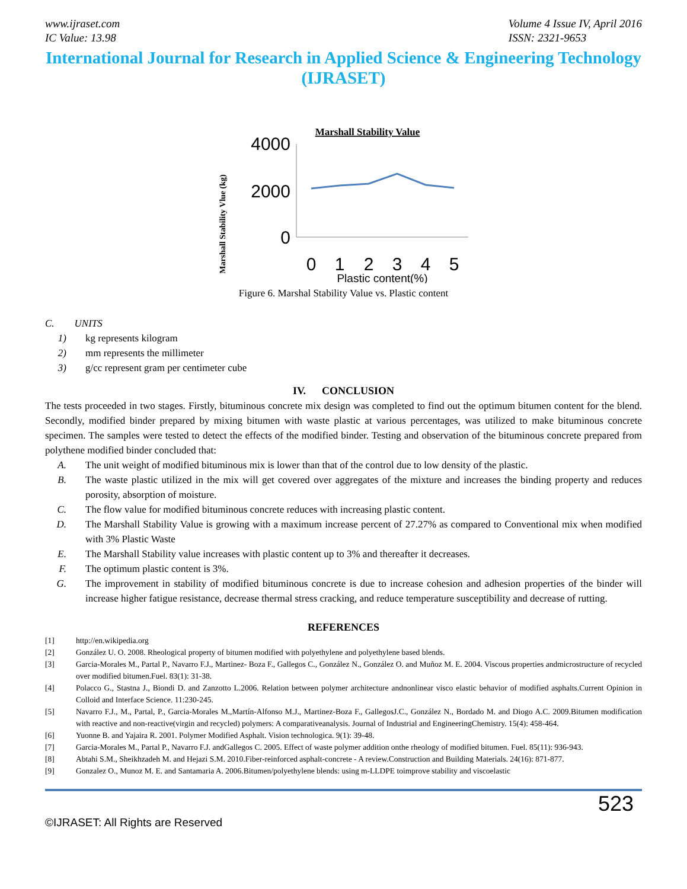www.ijraset.com
IC Value: 13.98
Volume 4 Issue IV, April 2016
ISSN: 2321-9653
International Journal for Research in Applied Science & Engineering Technology (IJRASET)
Marshall Stability Value
Marshall Stability Vlue (kg)
4000
2000
0
0
1
2
3
4
5
Plastic content(%)
Figure 6. Marshal Stability Value vs. Plastic content
C. UNITS
1) kg represents kilogram
2) mm represents the millimeter
3) g/cc represent gram per centimeter cube
IV. CONCLUSION
The tests proceeded in two stages. Firstly, bituminous concrete mix design was completed to find out the optimum bitumen content for the blend. Secondly, modified binder prepared by mixing bitumen with waste plastic at various percentages, was utilized to make bituminous concrete specimen. The samples were tested to detect the effects of the modified binder. Testing and observation of the bituminous concrete prepared from polythene modified binder concluded that:
A. The unit weight of modified bituminous mix is lower than that of the control due to low density of the plastic.
B. The waste plastic utilized in the mix will get covered over aggregates of the mixture and increases the binding property and reduces porosity, absorption of moisture.
C. The flow value for modified bituminous concrete reduces with increasing plastic content.
D. The Marshall Stability Value is growing with a maximum increase percent of 27.27% as compared to Conventional mix when modified with 3% Plastic Waste
E. The Marshall Stability value increases with plastic content up to 3% and thereafter it decreases.
F. The optimum plastic content is 3%.
G. The improvement in stability of modified bituminous concrete is due to increase cohesion and adhesion properties of the binder will increase higher fatigue resistance, decrease thermal stress cracking, and reduce temperature susceptibility and decrease of rutting.
REFERENCES
[1] http://en.wikipedia.org
[2] González U. O. 2008. Rheological property of bitumen modified with polyethylene and polyethylene based blends.
[3] Garcia-Morales M., Partal P., Navarro F.J., Martinez- Boza F., Gallegos C., González N., González O. and Muñoz M. E. 2004. Viscous properties andmicrostructure of recycled over modified bitumen.Fuel. 83(1): 31-38.
[4] Polacco G., Stastna J., Biondi D. and Zanzotto L.2006. Relation between polymer architecture andnonlinear visco elastic behavior of modified asphalts.Current Opinion in Colloid and Interface Science. 11:230-245.
[5] Navarro F.J., M., Partal, P., Garcia-Morales M.,Martín-Alfonso M.J., Martinez-Boza F., GallegosJ.C., González N., Bordado M. and Diogo A.C. 2009.Bitumen modification with reactive and non-reactive(virgin and recycled) polymers: A comparativeanalysis. Journal of Industrial and EngineeringChemistry. 15(4): 458-464.
[6] Yuonne B. and Yajaira R. 2001. Polymer Modified Asphalt. Vision technologica. 9(1): 39-48.
[7] Garcia-Morales M., Partal P., Navarro F.J. andGallegos C. 2005. Effect of waste polymer addition onthe rheology of modified bitumen. Fuel. 85(11): 936-943.
[8] Abtahi S.M., Sheikhzadeh M. and Hejazi S.M. 2010.Fiber-reinforced asphalt-concrete - A review.Construction and Building Materials. 24(16): 871-877.
[9] Gonzalez O., Munoz M. E. and Santamaria A. 2006.Bitumen/polyethylene blends: using m-LLDPE toimprove stability and viscoelastic
523
©IJRASET: All Rights are Reserved